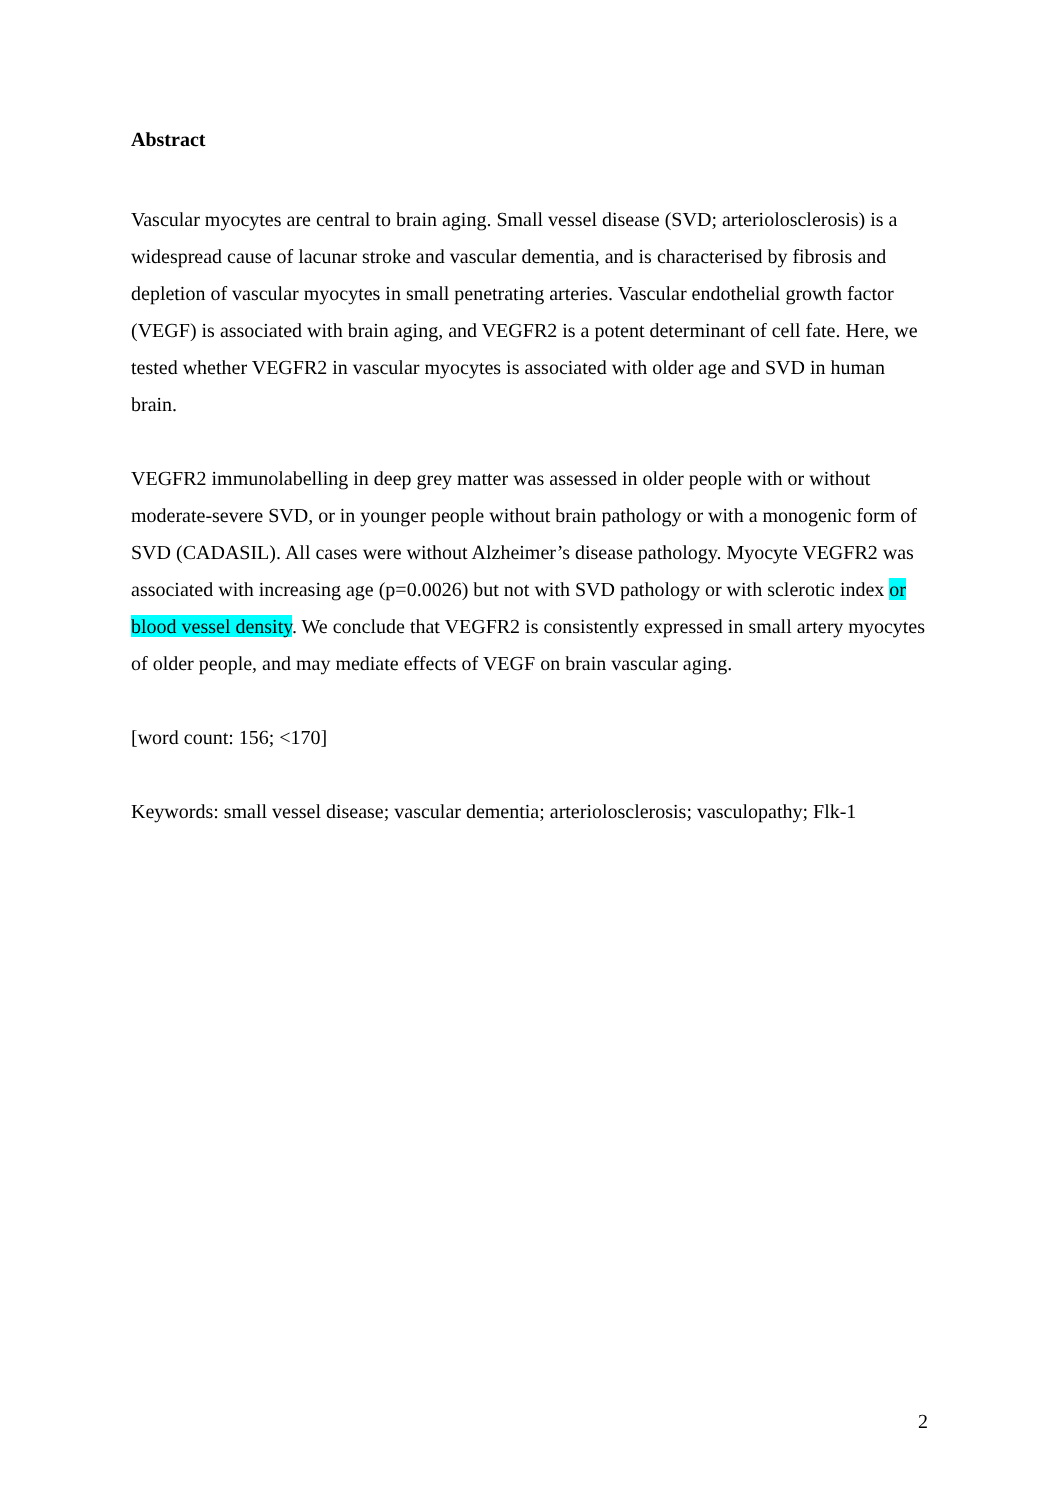Abstract
Vascular myocytes are central to brain aging. Small vessel disease (SVD; arteriolosclerosis) is a widespread cause of lacunar stroke and vascular dementia, and is characterised by fibrosis and depletion of vascular myocytes in small penetrating arteries. Vascular endothelial growth factor (VEGF) is associated with brain aging, and VEGFR2 is a potent determinant of cell fate. Here, we tested whether VEGFR2 in vascular myocytes is associated with older age and SVD in human brain.
VEGFR2 immunolabelling in deep grey matter was assessed in older people with or without moderate-severe SVD, or in younger people without brain pathology or with a monogenic form of SVD (CADASIL). All cases were without Alzheimer’s disease pathology. Myocyte VEGFR2 was associated with increasing age (p=0.0026) but not with SVD pathology or with sclerotic index or blood vessel density. We conclude that VEGFR2 is consistently expressed in small artery myocytes of older people, and may mediate effects of VEGF on brain vascular aging.
[word count: 156; <170]
Keywords: small vessel disease; vascular dementia; arteriolosclerosis; vasculopathy; Flk-1
2